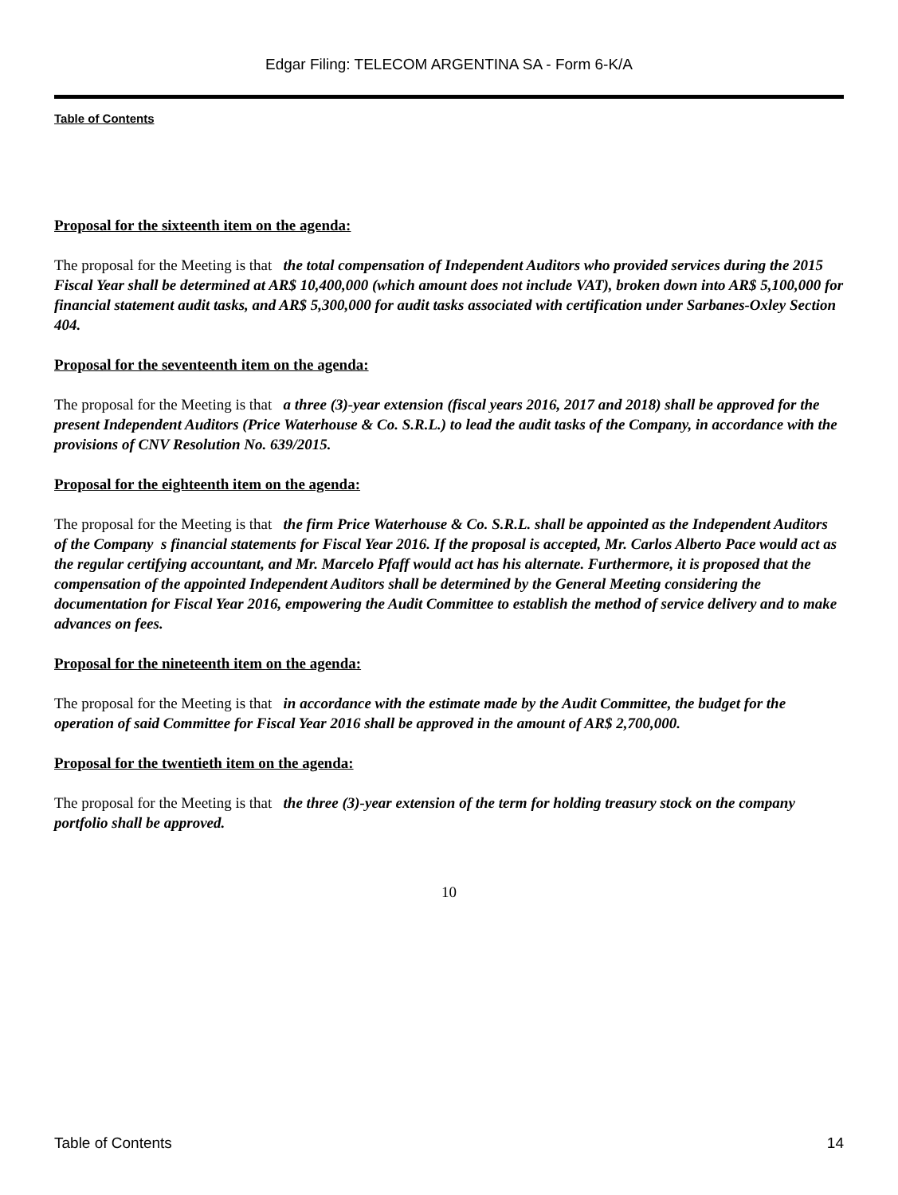Edgar Filing: TELECOM ARGENTINA SA - Form 6-K/A
Table of Contents
Proposal for the sixteenth item on the agenda:
The proposal for the Meeting is that the total compensation of Independent Auditors who provided services during the 2015 Fiscal Year shall be determined at AR$ 10,400,000 (which amount does not include VAT), broken down into AR$ 5,100,000 for financial statement audit tasks, and AR$ 5,300,000 for audit tasks associated with certification under Sarbanes-Oxley Section 404.
Proposal for the seventeenth item on the agenda:
The proposal for the Meeting is that a three (3)-year extension (fiscal years 2016, 2017 and 2018) shall be approved for the present Independent Auditors (Price Waterhouse & Co. S.R.L.) to lead the audit tasks of the Company, in accordance with the provisions of CNV Resolution No. 639/2015.
Proposal for the eighteenth item on the agenda:
The proposal for the Meeting is that the firm Price Waterhouse & Co. S.R.L. shall be appointed as the Independent Auditors of the Company s financial statements for Fiscal Year 2016. If the proposal is accepted, Mr. Carlos Alberto Pace would act as the regular certifying accountant, and Mr. Marcelo Pfaff would act has his alternate. Furthermore, it is proposed that the compensation of the appointed Independent Auditors shall be determined by the General Meeting considering the documentation for Fiscal Year 2016, empowering the Audit Committee to establish the method of service delivery and to make advances on fees.
Proposal for the nineteenth item on the agenda:
The proposal for the Meeting is that in accordance with the estimate made by the Audit Committee, the budget for the operation of said Committee for Fiscal Year 2016 shall be approved in the amount of AR$ 2,700,000.
Proposal for the twentieth item on the agenda:
The proposal for the Meeting is that the three (3)-year extension of the term for holding treasury stock on the company portfolio shall be approved.
10
Table of Contents 14